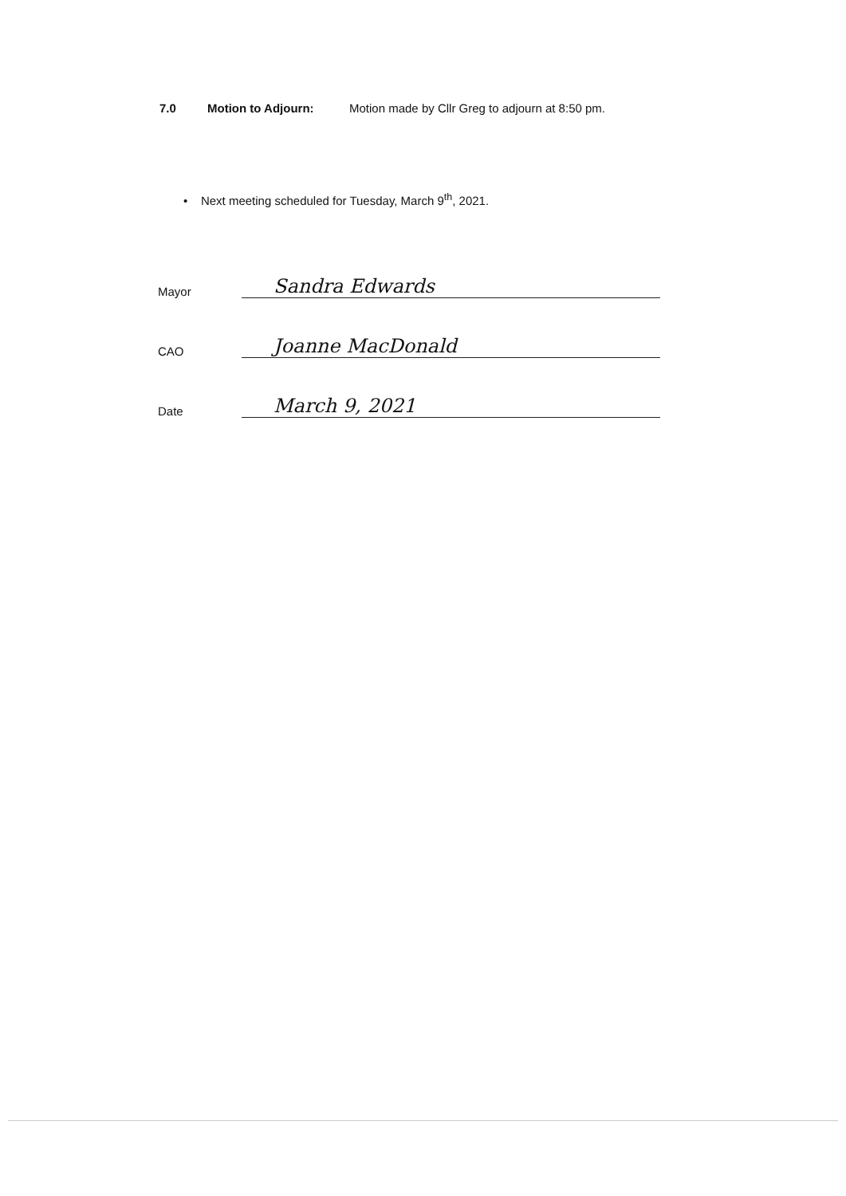7.0 Motion to Adjourn: Motion made by Cllr Greg to adjourn at 8:50 pm.
• Next meeting scheduled for Tuesday, March 9<sup>th</sup>, 2021.
Mayor
Sandra Edwards
CAO
Joanne MacDonald
Date
March 9, 2021